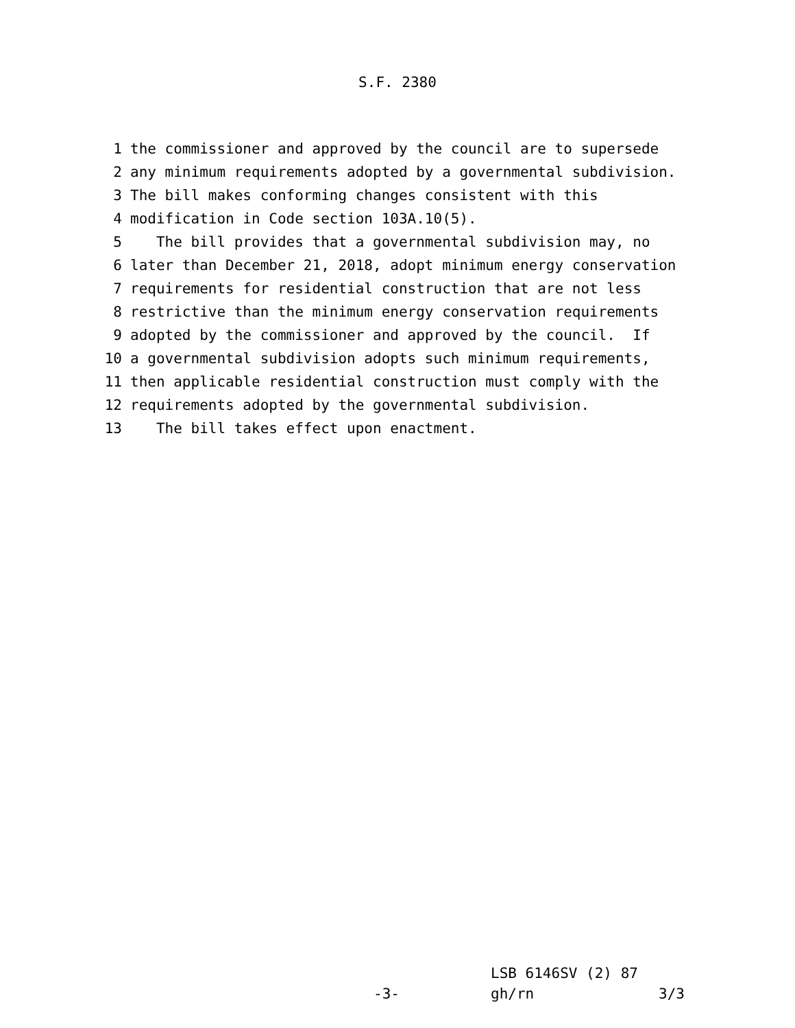S.F. 2380
1 the commissioner and approved by the council are to supersede
2 any minimum requirements adopted by a governmental subdivision.
3 The bill makes conforming changes consistent with this
4 modification in Code section 103A.10(5).
5 The bill provides that a governmental subdivision may, no
6 later than December 21, 2018, adopt minimum energy conservation
7 requirements for residential construction that are not less
8 restrictive than the minimum energy conservation requirements
9 adopted by the commissioner and approved by the council. If
10 a governmental subdivision adopts such minimum requirements,
11 then applicable residential construction must comply with the
12 requirements adopted by the governmental subdivision.
13 The bill takes effect upon enactment.
LSB 6146SV (2) 87
-3- gh/rn 3/3